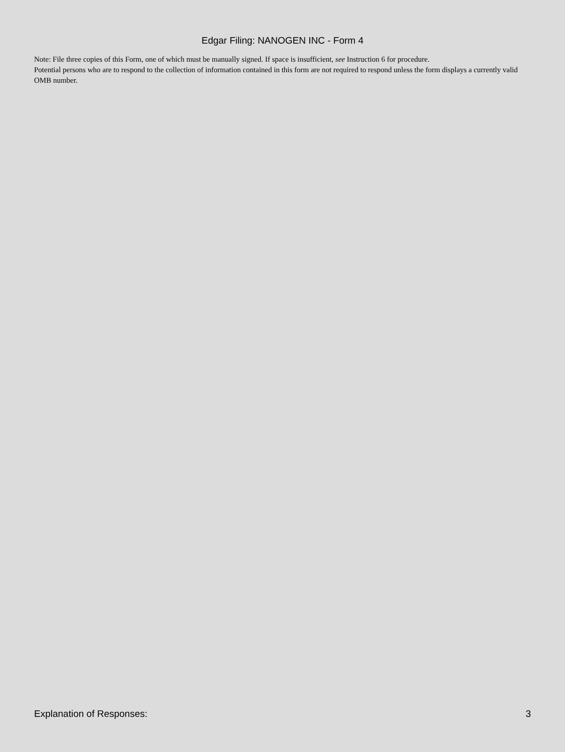Edgar Filing: NANOGEN INC - Form 4
Note: File three copies of this Form, one of which must be manually signed. If space is insufficient, see Instruction 6 for procedure.
Potential persons who are to respond to the collection of information contained in this form are not required to respond unless the form displays a currently valid OMB number.
Explanation of Responses: 3